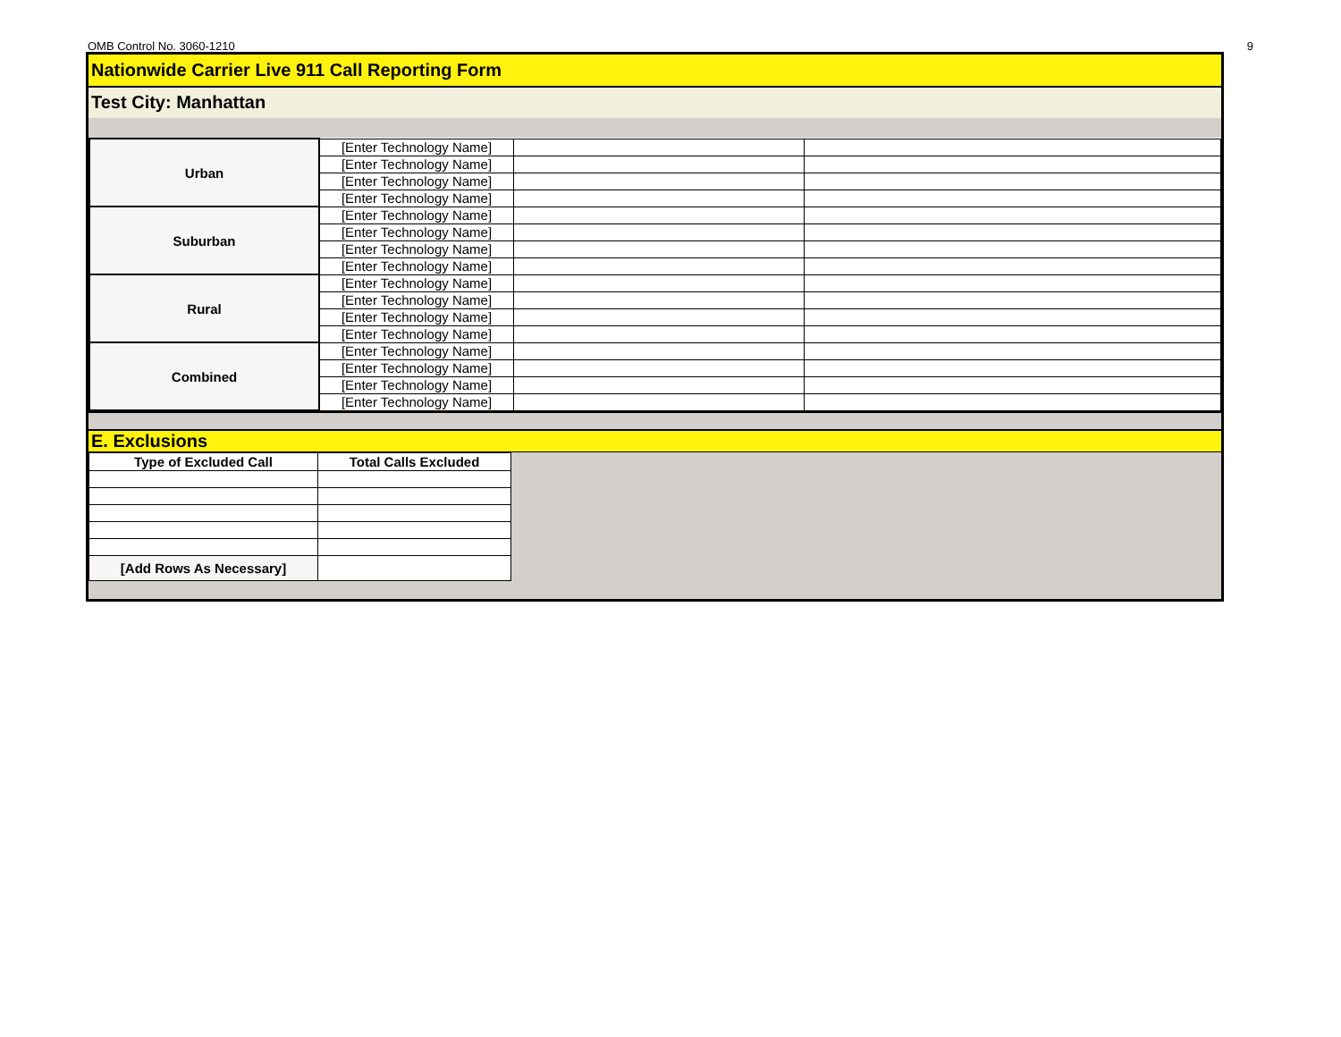OMB Control No. 3060-1210 9
Nationwide Carrier Live 911 Call Reporting Form
Test City: Manhattan
| Urban | [Enter Technology Name] | | |
| | [Enter Technology Name] | | |
| | [Enter Technology Name] | | |
| | [Enter Technology Name] | | |
| Suburban | [Enter Technology Name] | | |
| | [Enter Technology Name] | | |
| | [Enter Technology Name] | | |
| | [Enter Technology Name] | | |
| Rural | [Enter Technology Name] | | |
| | [Enter Technology Name] | | |
| | [Enter Technology Name] | | |
| | [Enter Technology Name] | | |
| Combined | [Enter Technology Name] | | |
| | [Enter Technology Name] | | |
| | [Enter Technology Name] | | |
| | [Enter Technology Name] | | |
E. Exclusions
| Type of Excluded Call | Total Calls Excluded |
| --- | --- |
| [Add Rows As Necessary] | |